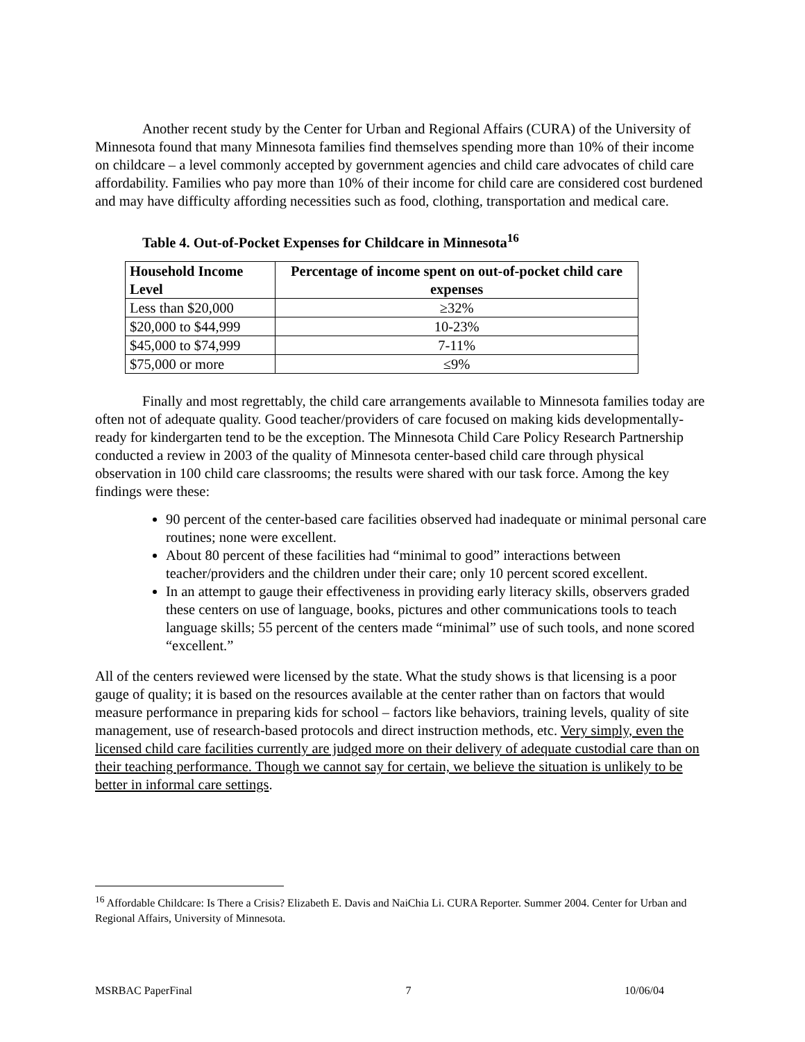Another recent study by the Center for Urban and Regional Affairs (CURA) of the University of Minnesota found that many Minnesota families find themselves spending more than 10% of their income on childcare – a level commonly accepted by government agencies and child care advocates of child care affordability. Families who pay more than 10% of their income for child care are considered cost burdened and may have difficulty affording necessities such as food, clothing, transportation and medical care.
Table 4. Out-of-Pocket Expenses for Childcare in Minnesota<sup>16</sup>
| Household Income Level | Percentage of income spent on out-of-pocket child care expenses |
| --- | --- |
| Less than $20,000 | ≥32% |
| $20,000 to $44,999 | 10-23% |
| $45,000 to $74,999 | 7-11% |
| $75,000 or more | ≤9% |
Finally and most regrettably, the child care arrangements available to Minnesota families today are often not of adequate quality. Good teacher/providers of care focused on making kids developmentally-ready for kindergarten tend to be the exception. The Minnesota Child Care Policy Research Partnership conducted a review in 2003 of the quality of Minnesota center-based child care through physical observation in 100 child care classrooms; the results were shared with our task force. Among the key findings were these:
90 percent of the center-based care facilities observed had inadequate or minimal personal care routines; none were excellent.
About 80 percent of these facilities had “minimal to good” interactions between teacher/providers and the children under their care; only 10 percent scored excellent.
In an attempt to gauge their effectiveness in providing early literacy skills, observers graded these centers on use of language, books, pictures and other communications tools to teach language skills; 55 percent of the centers made “minimal” use of such tools, and none scored “excellent.”
All of the centers reviewed were licensed by the state. What the study shows is that licensing is a poor gauge of quality; it is based on the resources available at the center rather than on factors that would measure performance in preparing kids for school – factors like behaviors, training levels, quality of site management, use of research-based protocols and direct instruction methods, etc. Very simply, even the licensed child care facilities currently are judged more on their delivery of adequate custodial care than on their teaching performance. Though we cannot say for certain, we believe the situation is unlikely to be better in informal care settings.
<sup>16</sup> Affordable Childcare: Is There a Crisis? Elizabeth E. Davis and NaiChia Li. CURA Reporter. Summer 2004. Center for Urban and Regional Affairs, University of Minnesota.
MSRBAC PaperFinal 7 10/06/04